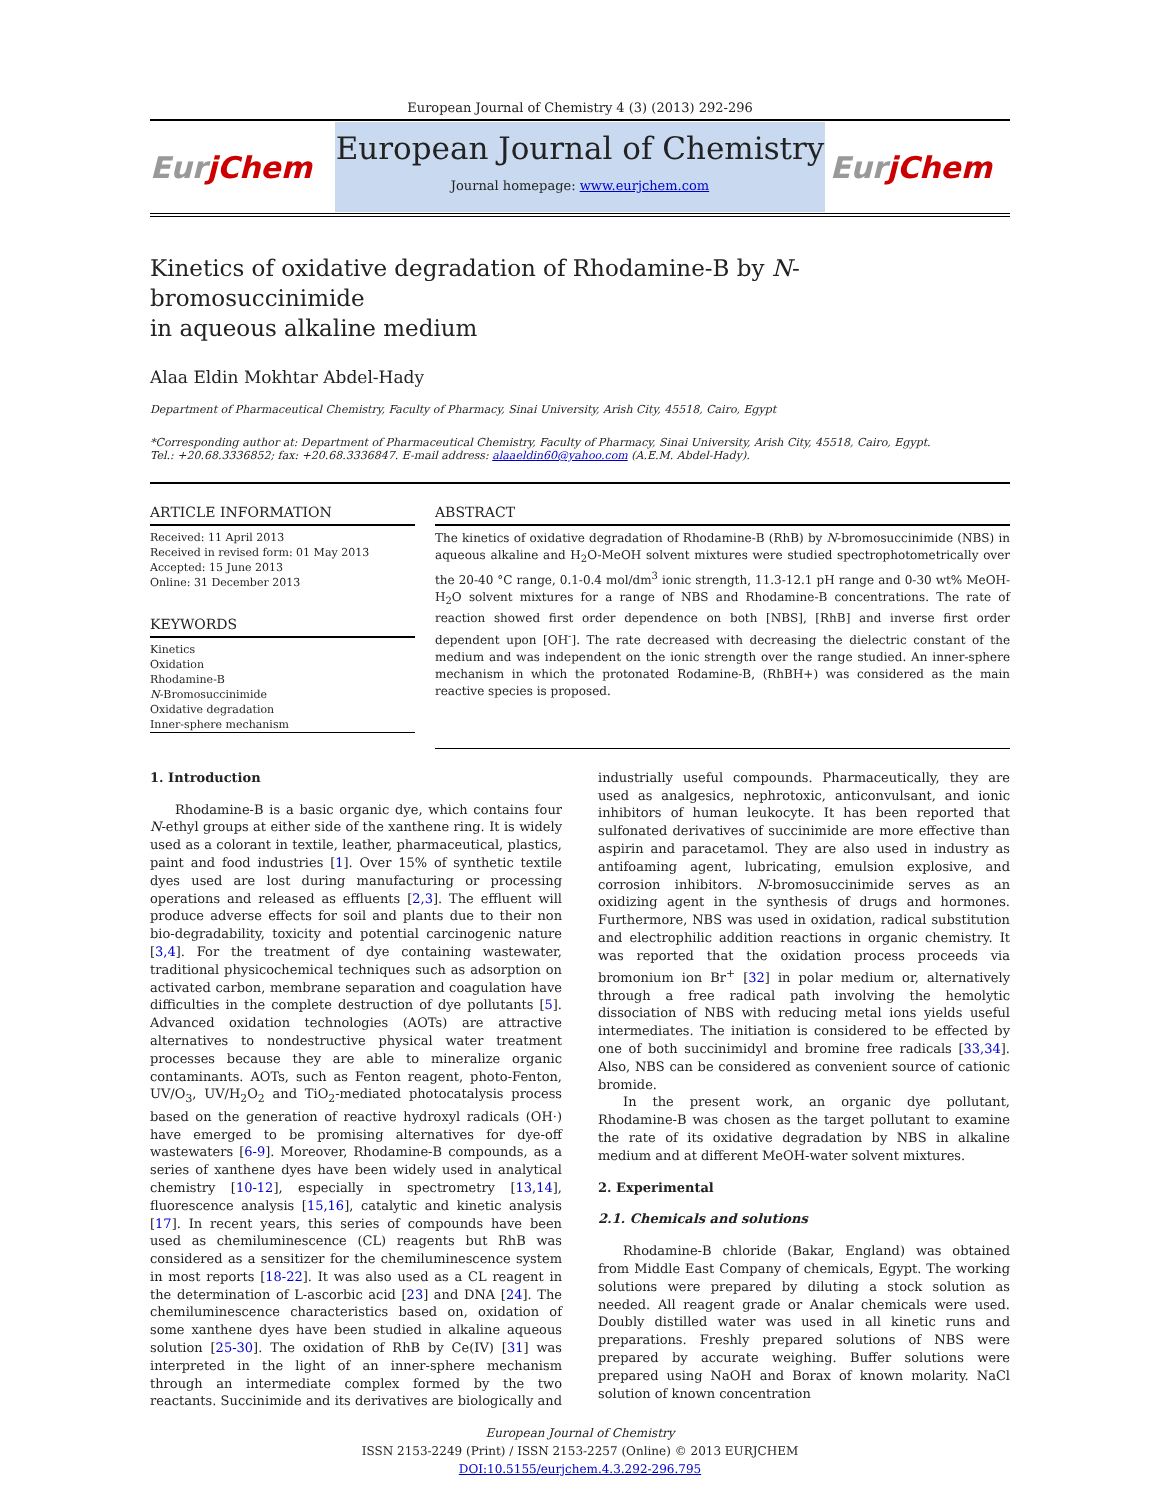European Journal of Chemistry 4 (3) (2013) 292-296
EurjChem
European Journal of Chemistry
Journal homepage: www.eurjchem.com
EurjChem
Kinetics of oxidative degradation of Rhodamine-B by N-bromosuccinimide
in aqueous alkaline medium
Alaa Eldin Mokhtar Abdel-Hady
Department of Pharmaceutical Chemistry, Faculty of Pharmacy, Sinai University, Arish City, 45518, Cairo, Egypt
*Corresponding author at: Department of Pharmaceutical Chemistry, Faculty of Pharmacy, Sinai University, Arish City, 45518, Cairo, Egypt.
Tel.: +20.68.3336852; fax: +20.68.3336847. E-mail address: alaaeldin60@yahoo.com (A.E.M. Abdel-Hady).
ARTICLE INFORMATION
Received: 11 April 2013
Received in revised form: 01 May 2013
Accepted: 15 June 2013
Online: 31 December 2013
KEYWORDS
Kinetics
Oxidation
Rhodamine-B
N-Bromosuccinimide
Oxidative degradation
Inner-sphere mechanism
ABSTRACT
The kinetics of oxidative degradation of Rhodamine-B (RhB) by N-bromosuccinimide (NBS) in aqueous alkaline and H<sub>2</sub>O-MeOH solvent mixtures were studied spectrophotometrically over the 20-40 °C range, 0.1-0.4 mol/dm<sup>3</sup> ionic strength, 11.3-12.1 pH range and 0-30 wt% MeOH-H<sub>2</sub>O solvent mixtures for a range of NBS and Rhodamine-B concentrations. The rate of reaction showed first order dependence on both [NBS], [RhB] and inverse first order dependent upon [OH<sup>-</sup>]. The rate decreased with decreasing the dielectric constant of the medium and was independent on the ionic strength over the range studied. An inner-sphere mechanism in which the protonated Rodamine-B, (RhBH+) was considered as the main reactive species is proposed.
1. Introduction
Rhodamine-B is a basic organic dye, which contains four N-ethyl groups at either side of the xanthene ring. It is widely used as a colorant in textile, leather, pharmaceutical, plastics, paint and food industries [1]. Over 15% of synthetic textile dyes used are lost during manufacturing or processing operations and released as effluents [2,3]. The effluent will produce adverse effects for soil and plants due to their non bio-degradability, toxicity and potential carcinogenic nature [3,4]. For the treatment of dye containing wastewater, traditional physicochemical techniques such as adsorption on activated carbon, membrane separation and coagulation have difficulties in the complete destruction of dye pollutants [5]. Advanced oxidation technologies (AOTs) are attractive alternatives to nondestructive physical water treatment processes because they are able to mineralize organic contaminants. AOTs, such as Fenton reagent, photo-Fenton, UV/O<sub>3</sub>, UV/H<sub>2</sub>O<sub>2</sub> and TiO<sub>2</sub>-mediated photocatalysis process based on the generation of reactive hydroxyl radicals (OH·) have emerged to be promising alternatives for dye-off wastewaters [6-9]. Moreover, Rhodamine-B compounds, as a series of xanthene dyes have been widely used in analytical chemistry [10-12], especially in spectrometry [13,14], fluorescence analysis [15,16], catalytic and kinetic analysis [17]. In recent years, this series of compounds have been used as chemiluminescence (CL) reagents but RhB was considered as a sensitizer for the chemiluminescence system in most reports [18-22]. It was also used as a CL reagent in the determination of L-ascorbic acid [23] and DNA [24]. The chemiluminescence characteristics based on, oxidation of some xanthene dyes have been studied in alkaline aqueous solution [25-30]. The oxidation of RhB by Ce(IV) [31] was interpreted in the light of an inner-sphere mechanism through an intermediate complex formed by the two reactants. Succinimide and its derivatives are biologically and industrially useful compounds. Pharmaceutically, they are used as analgesics, nephrotoxic, anticonvulsant, and ionic inhibitors of human leukocyte. It has been reported that sulfonated derivatives of succinimide are more effective than aspirin and paracetamol. They are also used in industry as antifoaming agent, lubricating, emulsion explosive, and corrosion inhibitors. N-bromosuccinimide serves as an oxidizing agent in the synthesis of drugs and hormones. Furthermore, NBS was used in oxidation, radical substitution and electrophilic addition reactions in organic chemistry. It was reported that the oxidation process proceeds via bromonium ion Br<sup>+</sup> [32] in polar medium or, alternatively through a free radical path involving the hemolytic dissociation of NBS with reducing metal ions yields useful intermediates. The initiation is considered to be effected by one of both succinimidyl and bromine free radicals [33,34]. Also, NBS can be considered as convenient source of cationic bromide.
In the present work, an organic dye pollutant, Rhodamine-B was chosen as the target pollutant to examine the rate of its oxidative degradation by NBS in alkaline medium and at different MeOH-water solvent mixtures.
2. Experimental
2.1. Chemicals and solutions
Rhodamine-B chloride (Bakar, England) was obtained from Middle East Company of chemicals, Egypt. The working solutions were prepared by diluting a stock solution as needed. All reagent grade or Analar chemicals were used. Doubly distilled water was used in all kinetic runs and preparations. Freshly prepared solutions of NBS were prepared by accurate weighing. Buffer solutions were prepared using NaOH and Borax of known molarity. NaCl solution of known concentration
European Journal of Chemistry
ISSN 2153-2249 (Print) / ISSN 2153-2257 (Online) © 2013 EURJCHEM
DOI:10.5155/eurjchem.4.3.292-296.795